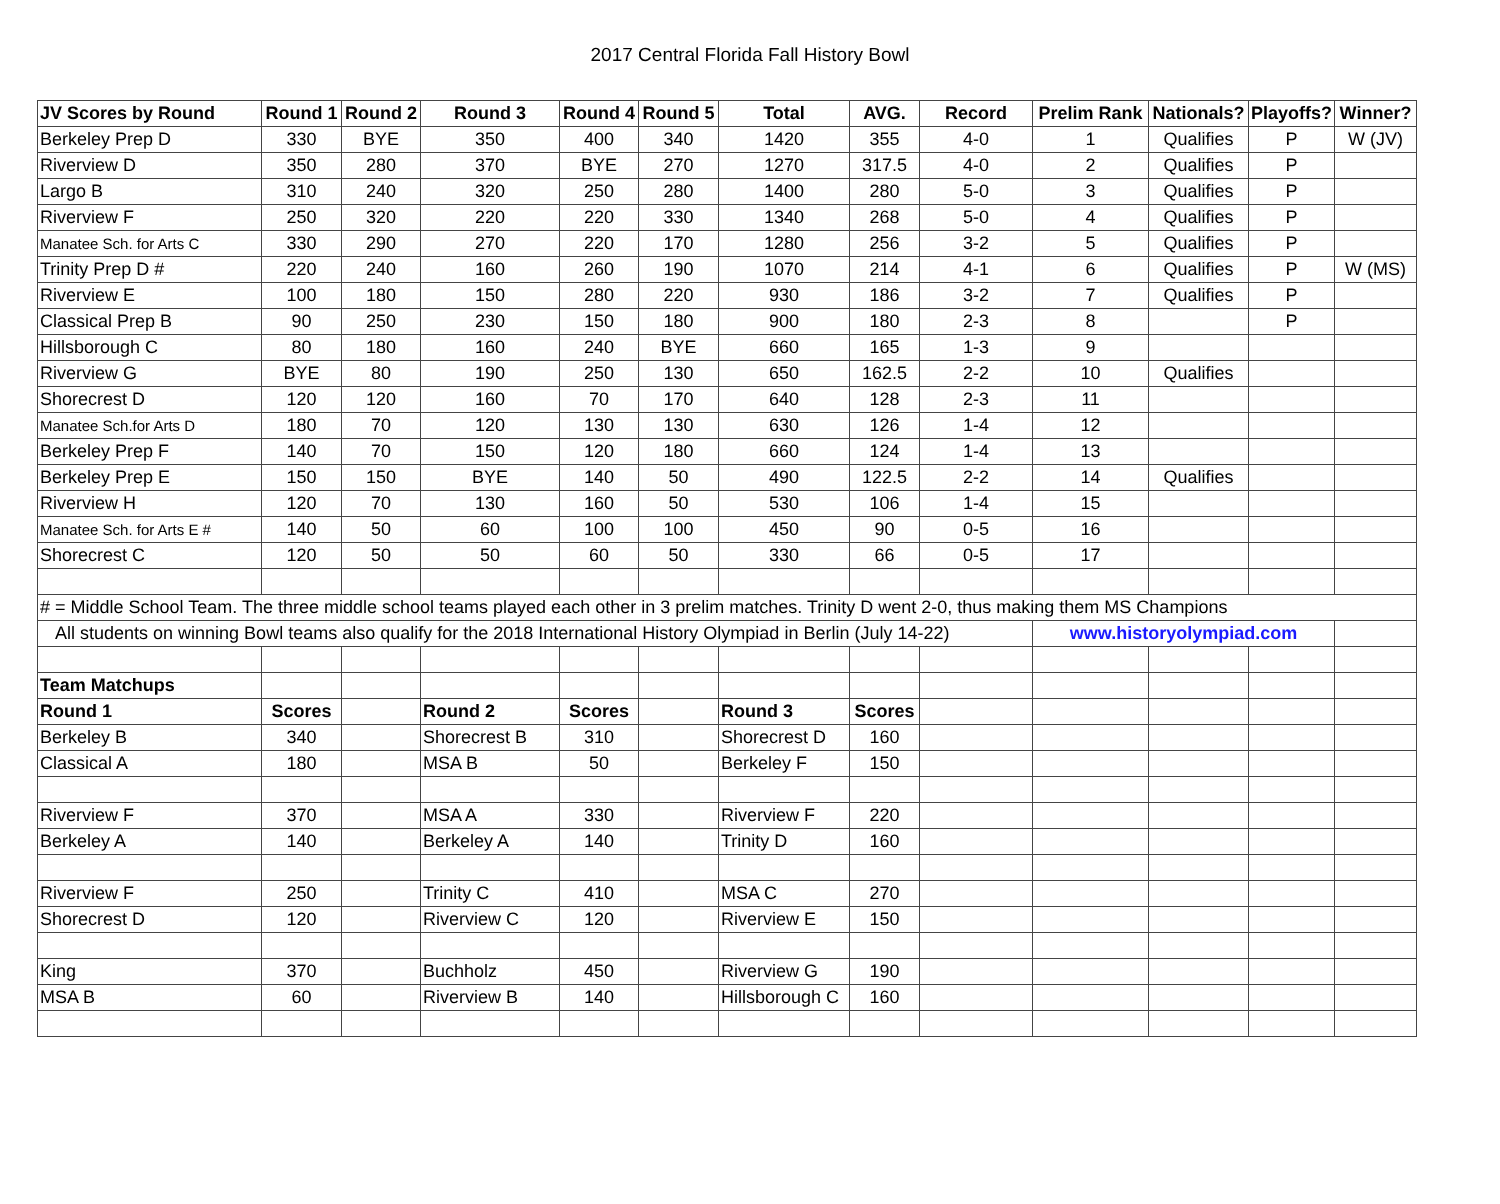2017 Central Florida Fall History Bowl
| JV Scores by Round | Round 1 | Round 2 | Round 3 | Round 4 | Round 5 | Total | AVG. | Record | Prelim Rank | Nationals? | Playoffs? | Winner? |
| --- | --- | --- | --- | --- | --- | --- | --- | --- | --- | --- | --- | --- |
| Berkeley Prep D | 330 | BYE | 350 | 400 | 340 | 1420 | 355 | 4-0 | 1 | Qualifies | P | W (JV) |
| Riverview D | 350 | 280 | 370 | BYE | 270 | 1270 | 317.5 | 4-0 | 2 | Qualifies | P | |
| Largo B | 310 | 240 | 320 | 250 | 280 | 1400 | 280 | 5-0 | 3 | Qualifies | P | |
| Riverview F | 250 | 320 | 220 | 220 | 330 | 1340 | 268 | 5-0 | 4 | Qualifies | P | |
| Manatee Sch. for Arts C | 330 | 290 | 270 | 220 | 170 | 1280 | 256 | 3-2 | 5 | Qualifies | P | |
| Trinity Prep D # | 220 | 240 | 160 | 260 | 190 | 1070 | 214 | 4-1 | 6 | Qualifies | P | W (MS) |
| Riverview E | 100 | 180 | 150 | 280 | 220 | 930 | 186 | 3-2 | 7 | Qualifies | P | |
| Classical Prep B | 90 | 250 | 230 | 150 | 180 | 900 | 180 | 2-3 | 8 | | P | |
| Hillsborough C | 80 | 180 | 160 | 240 | BYE | 660 | 165 | 1-3 | 9 | | | |
| Riverview G | BYE | 80 | 190 | 250 | 130 | 650 | 162.5 | 2-2 | 10 | Qualifies | | |
| Shorecrest D | 120 | 120 | 160 | 70 | 170 | 640 | 128 | 2-3 | 11 | | | |
| Manatee Sch.for Arts D | 180 | 70 | 120 | 130 | 130 | 630 | 126 | 1-4 | 12 | | | |
| Berkeley Prep F | 140 | 70 | 150 | 120 | 180 | 660 | 124 | 1-4 | 13 | | | |
| Berkeley Prep E | 150 | 150 | BYE | 140 | 50 | 490 | 122.5 | 2-2 | 14 | Qualifies | | |
| Riverview H | 120 | 70 | 130 | 160 | 50 | 530 | 106 | 1-4 | 15 | | | |
| Manatee Sch. for Arts E # | 140 | 50 | 60 | 100 | 100 | 450 | 90 | 0-5 | 16 | | | |
| Shorecrest C | 120 | 50 | 50 | 60 | 50 | 330 | 66 | 0-5 | 17 | | | |
| # = Middle School Team. The three middle school teams played each other in 3 prelim matches. Trinity D went 2-0, thus making them MS Champions | | | | | | | | | | | | |
| All students on winning Bowl teams also qualify for the 2018 International History Olympiad in Berlin (July 14-22) | | | | | | | | | www.historyolympiad.com | | | |
| Team Matchups | | | | | | | | | | | | |
| Round 1 | Scores | | Round 2 | Scores | | Round 3 | Scores | | | | | |
| Berkeley B | 340 | | Shorecrest B | 310 | | Shorecrest D | 160 | | | | | |
| Classical A | 180 | | MSA B | 50 | | Berkeley F | 150 | | | | | |
| Riverview F | 370 | | MSA A | 330 | | Riverview F | 220 | | | | | |
| Berkeley A | 140 | | Berkeley A | 140 | | Trinity D | 160 | | | | | |
| Riverview F | 250 | | Trinity C | 410 | | MSA C | 270 | | | | | |
| Shorecrest D | 120 | | Riverview C | 120 | | Riverview E | 150 | | | | | |
| King | 370 | | Buchholz | 450 | | Riverview G | 190 | | | | | |
| MSA B | 60 | | Riverview B | 140 | | Hillsborough C | 160 | | | | | |